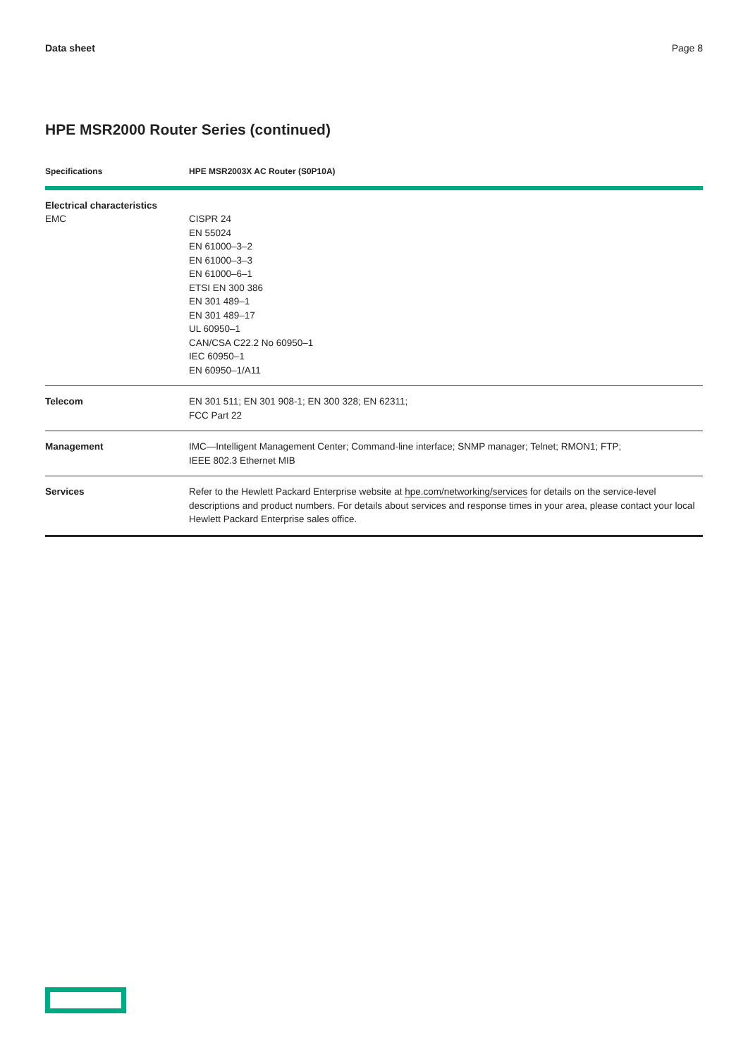Data sheet Page 8
HPE MSR2000 Router Series (continued)
| Specifications | HPE MSR2003X AC Router (S0P10A) |
| --- | --- |
| Electrical characteristics EMC | CISPR 24 EN 55024 EN 61000–3–2 EN 61000–3–3 EN 61000–6–1 ETSI EN 300 386 EN 301 489–1 EN 301 489–17 UL 60950–1 CAN/CSA C22.2 No 60950–1 IEC 60950–1 EN 60950–1/A11 |
| Telecom | EN 301 511; EN 301 908-1; EN 300 328; EN 62311; FCC Part 22 |
| Management | IMC—Intelligent Management Center; Command-line interface; SNMP manager; Telnet; RMON1; FTP; IEEE 802.3 Ethernet MIB |
| Services | Refer to the Hewlett Packard Enterprise website at hpe.com/networking/services for details on the service-level descriptions and product numbers. For details about services and response times in your area, please contact your local Hewlett Packard Enterprise sales office. |